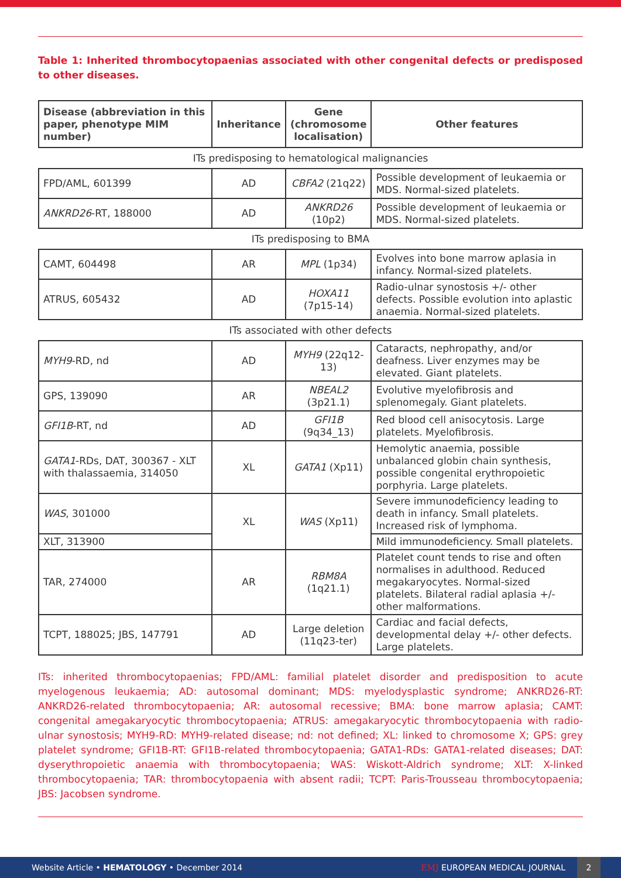Table 1: Inherited thrombocytopaenias associated with other congenital defects or predisposed to other diseases.
| Disease (abbreviation in this paper, phenotype MIM number) | Inheritance | Gene (chromosome localisation) | Other features |
| --- | --- | --- | --- |
| ITs predisposing to hematological malignancies | | | |
| FPD/AML, 601399 | AD | CBFA2 (21q22) | Possible development of leukaemia or MDS. Normal-sized platelets. |
| ANKRD26 -RT, 188000 | AD | ANKRD26 (10p2) | Possible development of leukaemia or MDS. Normal-sized platelets. |
| ITs predisposing to BMA | | | |
| CAMT, 604498 | AR | MPL (1p34) | Evolves into bone marrow aplasia in infancy. Normal-sized platelets. |
| ATRUS, 605432 | AD | HOXA11 (7p15-14) | Radio-ulnar synostosis +/- other defects. Possible evolution into aplastic anaemia. Normal-sized platelets. |
| ITs associated with other defects | | | |
| MYH9 -RD, nd | AD | MYH9 (22q12-13) | Cataracts, nephropathy, and/or deafness. Liver enzymes may be elevated. Giant platelets. |
| GPS, 139090 | AR | NBEAL2 (3p21.1) | Evolutive myelofibrosis and splenomegaly. Giant platelets. |
| GFI1B -RT, nd | AD | GFI1B (9q34_13) | Red blood cell anisocytosis. Large platelets. Myelofibrosis. |
| GATA1 -RDs, DAT, 300367 - XLT with thalassaemia, 314050 | XL | GATA1 (Xp11) | Hemolytic anaemia, possible unbalanced globin chain synthesis, possible congenital erythropoietic porphyria. Large platelets. |
| WAS , 301000 | XL | WAS (Xp11) | Severe immunodeficiency leading to death in infancy. Small platelets. Increased risk of lymphoma. |
| XLT, 313900 | | | Mild immunodeficiency. Small platelets. |
| TAR, 274000 | AR | RBM8A (1q21.1) | Platelet count tends to rise and often normalises in adulthood. Reduced megakaryocytes. Normal-sized platelets. Bilateral radial aplasia +/- other malformations. |
| TCPT, 188025; JBS, 147791 | AD | Large deletion (11q23-ter) | Cardiac and facial defects, developmental delay +/- other defects. Large platelets. |
ITs: inherited thrombocytopaenias; FPD/AML: familial platelet disorder and predisposition to acute myelogenous leukaemia; AD: autosomal dominant; MDS: myelodysplastic syndrome; ANKRD26-RT: ANKRD26-related thrombocytopaenia; AR: autosomal recessive; BMA: bone marrow aplasia; CAMT: congenital amegakaryocytic thrombocytopaenia; ATRUS: amegakaryocytic thrombocytopaenia with radio-ulnar synostosis; MYH9-RD: MYH9-related disease; nd: not defined; XL: linked to chromosome X; GPS: grey platelet syndrome; GFI1B-RT: GFI1B-related thrombocytopaenia; GATA1-RDs: GATA1-related diseases; DAT: dyserythropoietic anaemia with thrombocytopaenia; WAS: Wiskott-Aldrich syndrome; XLT: X-linked thrombocytopaenia; TAR: thrombocytopaenia with absent radii; TCPT: Paris-Trousseau thrombocytopaenia; JBS: Jacobsen syndrome.
Website Article • HEMATOLOGY • December 2014 EMJ EUROPEAN MEDICAL JOURNAL 2